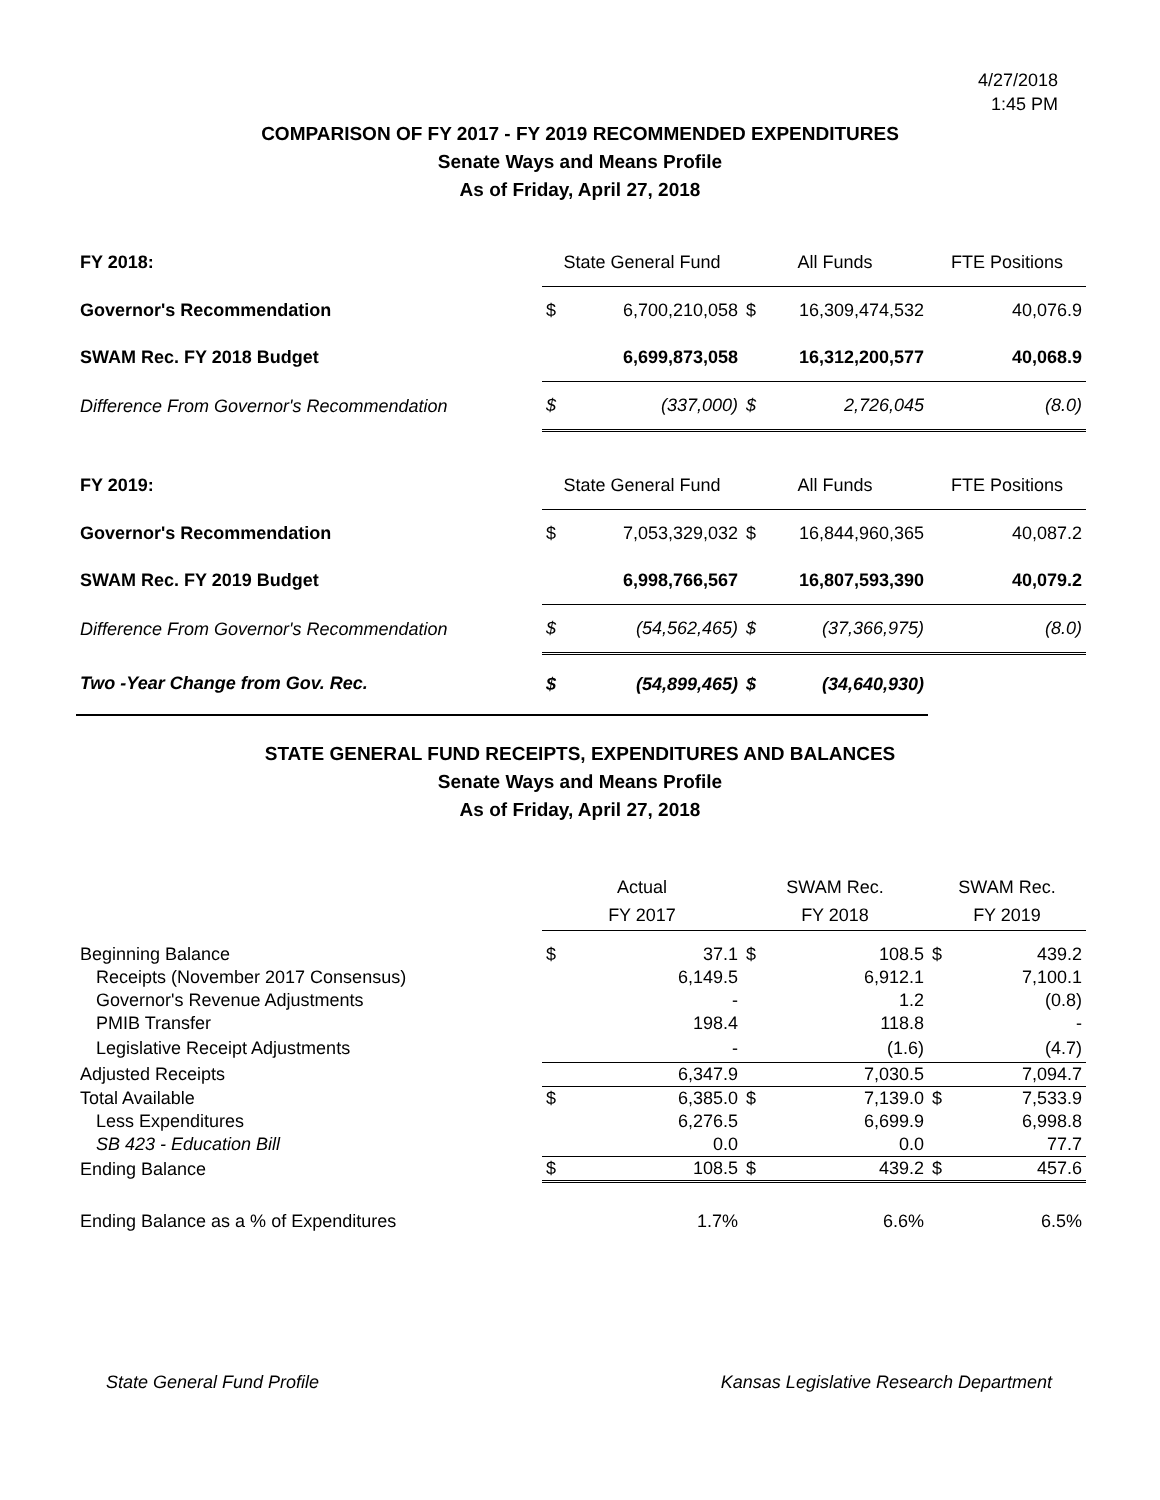4/27/2018
1:45 PM
COMPARISON OF FY 2017 - FY 2019 RECOMMENDED EXPENDITURES
Senate Ways and Means Profile
As of Friday, April 27, 2018
| FY 2018: | State General Fund | | All Funds | | FTE Positions |
| Governor's Recommendation | $ | 6,700,210,058 | $ | 16,309,474,532 | 40,076.9 |
| SWAM Rec. FY 2018 Budget | | 6,699,873,058 | | 16,312,200,577 | 40,068.9 |
| Difference From Governor's Recommendation | $ | (337,000) | $ | 2,726,045 | (8.0) |
| FY 2019: | State General Fund | | All Funds | | FTE Positions |
| Governor's Recommendation | $ | 7,053,329,032 | $ | 16,844,960,365 | 40,087.2 |
| SWAM Rec. FY 2019 Budget | | 6,998,766,567 | | 16,807,593,390 | 40,079.2 |
| Difference From Governor's Recommendation | $ | (54,562,465) | $ | (37,366,975) | (8.0) |
| Two -Year Change from Gov. Rec. | $ | (54,899,465) | $ | (34,640,930) | |
STATE GENERAL FUND RECEIPTS, EXPENDITURES AND BALANCES
Senate Ways and Means Profile
As of Friday, April 27, 2018
| | Actual | | SWAM Rec. | | SWAM Rec. | |
| | FY 2017 | | FY 2018 | | FY 2019 | |
| Beginning Balance | $ | 37.1 | $ | 108.5 | $ | 439.2 |
| Receipts (November 2017 Consensus) | | 6,149.5 | | 6,912.1 | | 7,100.1 |
| Governor's Revenue Adjustments | | - | | 1.2 | | (0.8) |
| PMIB Transfer | | 198.4 | | 118.8 | | - |
| Legislative Receipt Adjustments | | - | | (1.6) | | (4.7) |
| Adjusted Receipts | | 6,347.9 | | 7,030.5 | | 7,094.7 |
| Total Available | $ | 6,385.0 | $ | 7,139.0 | $ | 7,533.9 |
| Less Expenditures | | 6,276.5 | | 6,699.9 | | 6,998.8 |
| SB 423 - Education Bill | | 0.0 | | 0.0 | | 77.7 |
| Ending Balance | $ | 108.5 | $ | 439.2 | $ | 457.6 |
| Ending Balance as a % of Expenditures | | 1.7% | | 6.6% | | 6.5% |
State General Fund Profile Kansas Legislative Research Department